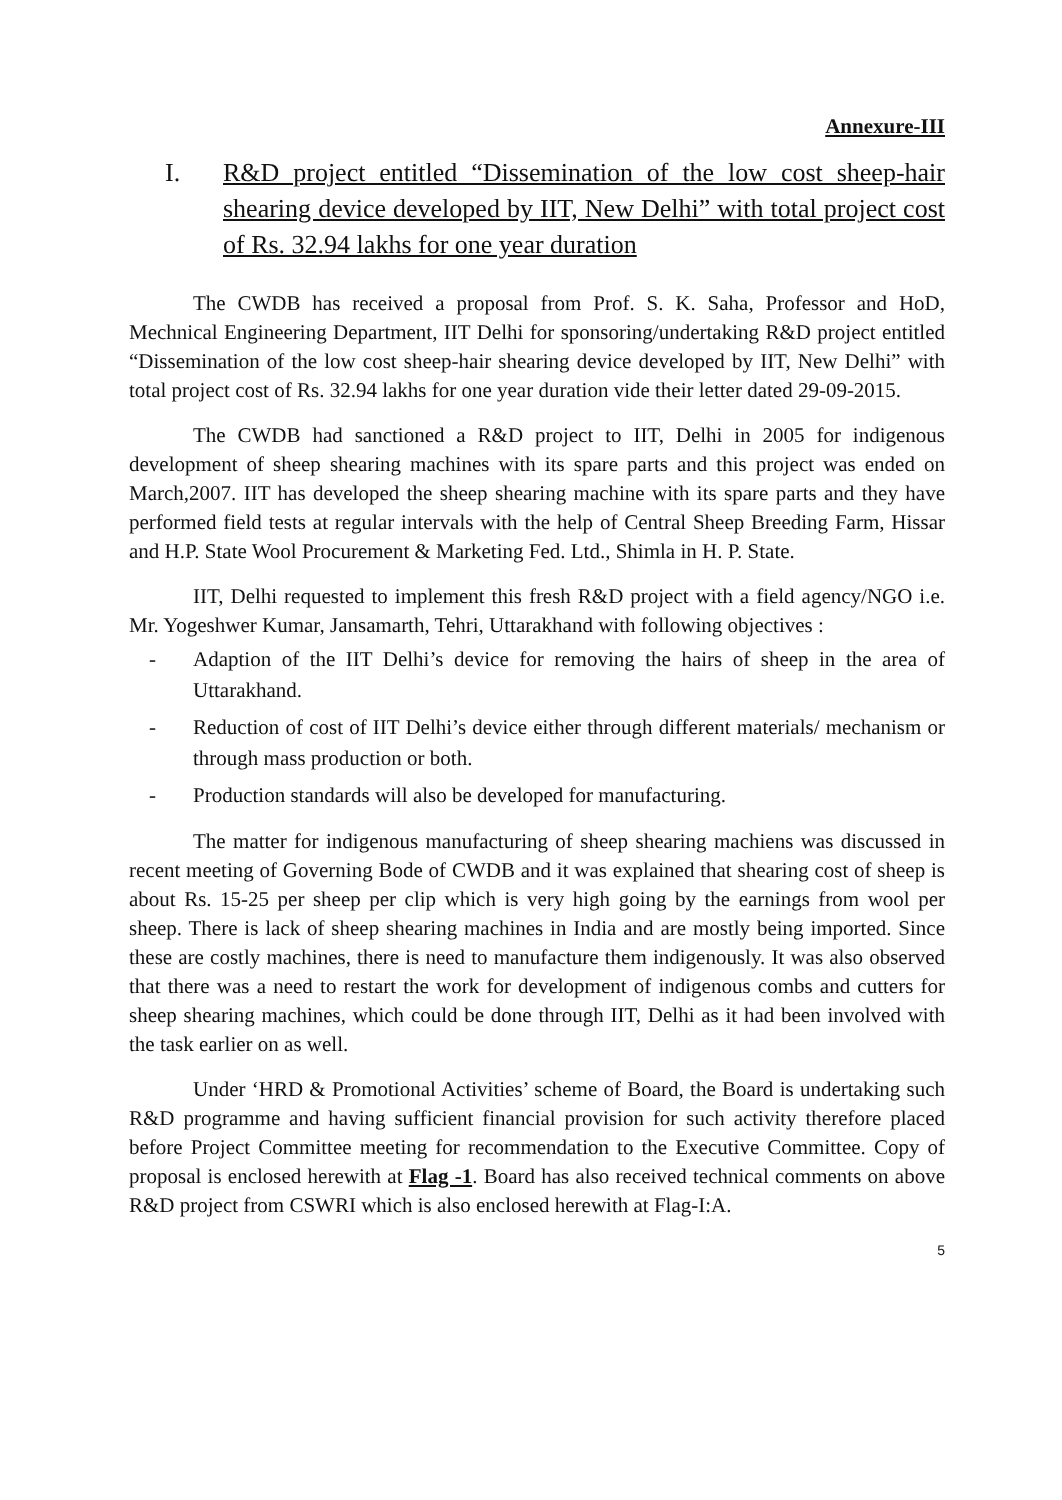Annexure-III
I. R&D project entitled “Dissemination of the low cost sheep-hair shearing device developed by IIT, New Delhi” with total project cost of Rs. 32.94 lakhs for one year duration
The CWDB has received a proposal from Prof. S. K. Saha, Professor and HoD, Mechnical Engineering Department, IIT Delhi for sponsoring/undertaking R&D project entitled “Dissemination of the low cost sheep-hair shearing device developed by IIT, New Delhi” with total project cost of Rs. 32.94 lakhs for one year duration vide their letter dated 29-09-2015.
The CWDB had sanctioned a R&D project to IIT, Delhi in 2005 for indigenous development of sheep shearing machines with its spare parts and this project was ended on March,2007. IIT has developed the sheep shearing machine with its spare parts and they have performed field tests at regular intervals with the help of Central Sheep Breeding Farm, Hissar and H.P. State Wool Procurement & Marketing Fed. Ltd., Shimla in H. P. State.
IIT, Delhi requested to implement this fresh R&D project with a field agency/NGO i.e. Mr. Yogeshwer Kumar, Jansamarth, Tehri, Uttarakhand with following objectives :
- Adaption of the IIT Delhi’s device for removing the hairs of sheep in the area of Uttarakhand.
- Reduction of cost of IIT Delhi’s device either through different materials/ mechanism or through mass production or both.
- Production standards will also be developed for manufacturing.
The matter for indigenous manufacturing of sheep shearing machiens was discussed in recent meeting of Governing Bode of CWDB and it was explained that shearing cost of sheep is about Rs. 15-25 per sheep per clip which is very high going by the earnings from wool per sheep. There is lack of sheep shearing machines in India and are mostly being imported. Since these are costly machines, there is need to manufacture them indigenously. It was also observed that there was a need to restart the work for development of indigenous combs and cutters for sheep shearing machines, which could be done through IIT, Delhi as it had been involved with the task earlier on as well.
Under ‘HRD & Promotional Activities’ scheme of Board, the Board is undertaking such R&D programme and having sufficient financial provision for such activity therefore placed before Project Committee meeting for recommendation to the Executive Committee. Copy of proposal is enclosed herewith at Flag -1. Board has also received technical comments on above R&D project from CSWRI which is also enclosed herewith at Flag-I:A.
5